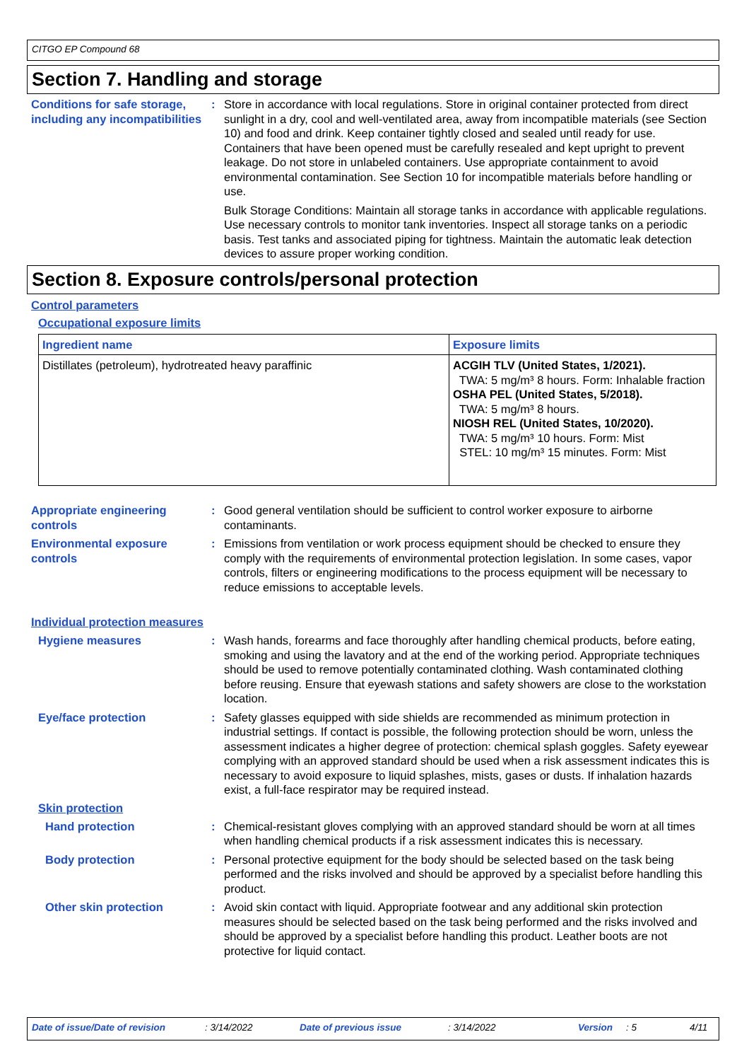CITGO EP Compound 68
Section 7. Handling and storage
Conditions for safe storage, including any incompatibilities
: Store in accordance with local regulations. Store in original container protected from direct sunlight in a dry, cool and well-ventilated area, away from incompatible materials (see Section 10) and food and drink. Keep container tightly closed and sealed until ready for use. Containers that have been opened must be carefully resealed and kept upright to prevent leakage. Do not store in unlabeled containers. Use appropriate containment to avoid environmental contamination. See Section 10 for incompatible materials before handling or use.
Bulk Storage Conditions: Maintain all storage tanks in accordance with applicable regulations. Use necessary controls to monitor tank inventories. Inspect all storage tanks on a periodic basis. Test tanks and associated piping for tightness. Maintain the automatic leak detection devices to assure proper working condition.
Section 8. Exposure controls/personal protection
Control parameters
Occupational exposure limits
| Ingredient name | Exposure limits |
| --- | --- |
| Distillates (petroleum), hydrotreated heavy paraffinic | ACGIH TLV (United States, 1/2021). TWA: 5 mg/m³ 8 hours. Form: Inhalable fraction OSHA PEL (United States, 5/2018). TWA: 5 mg/m³ 8 hours. NIOSH REL (United States, 10/2020). TWA: 5 mg/m³ 10 hours. Form: Mist STEL: 10 mg/m³ 15 minutes. Form: Mist |
Appropriate engineering controls
: Good general ventilation should be sufficient to control worker exposure to airborne contaminants.
Environmental exposure controls
: Emissions from ventilation or work process equipment should be checked to ensure they comply with the requirements of environmental protection legislation. In some cases, vapor controls, filters or engineering modifications to the process equipment will be necessary to reduce emissions to acceptable levels.
Individual protection measures
Hygiene measures : Wash hands, forearms and face thoroughly after handling chemical products, before eating, smoking and using the lavatory and at the end of the working period. Appropriate techniques should be used to remove potentially contaminated clothing. Wash contaminated clothing before reusing. Ensure that eyewash stations and safety showers are close to the workstation location.
Eye/face protection : Safety glasses equipped with side shields are recommended as minimum protection in industrial settings. If contact is possible, the following protection should be worn, unless the assessment indicates a higher degree of protection: chemical splash goggles. Safety eyewear complying with an approved standard should be used when a risk assessment indicates this is necessary to avoid exposure to liquid splashes, mists, gases or dusts. If inhalation hazards exist, a full-face respirator may be required instead.
Skin protection
Hand protection : Chemical-resistant gloves complying with an approved standard should be worn at all times when handling chemical products if a risk assessment indicates this is necessary.
Body protection : Personal protective equipment for the body should be selected based on the task being performed and the risks involved and should be approved by a specialist before handling this product.
Other skin protection : Avoid skin contact with liquid. Appropriate footwear and any additional skin protection measures should be selected based on the task being performed and the risks involved and should be approved by a specialist before handling this product. Leather boots are not protective for liquid contact.
Date of issue/Date of revision: 3/14/2022 Date of previous issue: 3/14/2022 Version: 5 4/11